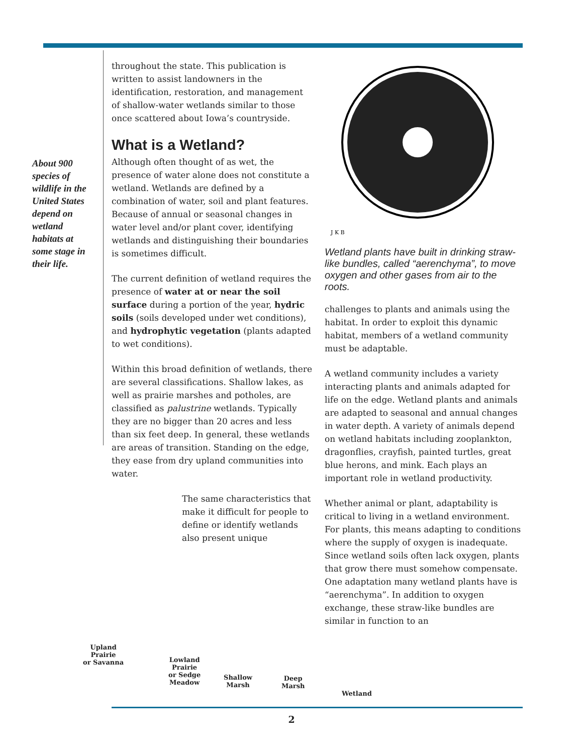About 900 species of wildlife in the United States depend on wetland habitats at some stage in their life.
throughout the state. This publication is written to assist landowners in the identification, restoration, and management of shallow-water wetlands similar to those once scattered about Iowa’s countryside.
What is a Wetland?
Although often thought of as wet, the presence of water alone does not constitute a wetland. Wetlands are defined by a combination of water, soil and plant features. Because of annual or seasonal changes in water level and/or plant cover, identifying wetlands and distinguishing their boundaries is sometimes difficult.
The current definition of wetland requires the presence of water at or near the soil surface during a portion of the year, hydric soils (soils developed under wet conditions), and hydrophytic vegetation (plants adapted to wet conditions).
Within this broad definition of wetlands, there are several classifications. Shallow lakes, as well as prairie marshes and potholes, are classified as palustrine wetlands. Typically they are no bigger than 20 acres and less than six feet deep. In general, these wetlands are areas of transition. Standing on the edge, they ease from dry upland communities into water.
The same characteristics that make it difficult for people to define or identify wetlands also present unique
J K B
Wetland plants have built in drinking straw-like bundles, called “aerenchyma”, to move oxygen and other gases from air to the roots.
challenges to plants and animals using the habitat. In order to exploit this dynamic habitat, members of a wetland community must be adaptable.
A wetland community includes a variety interacting plants and animals adapted for life on the edge. Wetland plants and animals are adapted to seasonal and annual changes in water depth. A variety of animals depend on wetland habitats including zooplankton, dragonflies, crayfish, painted turtles, great blue herons, and mink. Each plays an important role in wetland productivity.
Whether animal or plant, adaptability is critical to living in a wetland environment. For plants, this means adapting to conditions where the supply of oxygen is inadequate. Since wetland soils often lack oxygen, plants that grow there must somehow compensate. One adaptation many wetland plants have is “aerenchyma”. In addition to oxygen exchange, these straw-like bundles are similar in function to an
Upland
Prairie
or Savanna Lowland
Prairie
or Sedge
Meadow
Shallow
Marsh
Deep
Marsh
Wetland
2